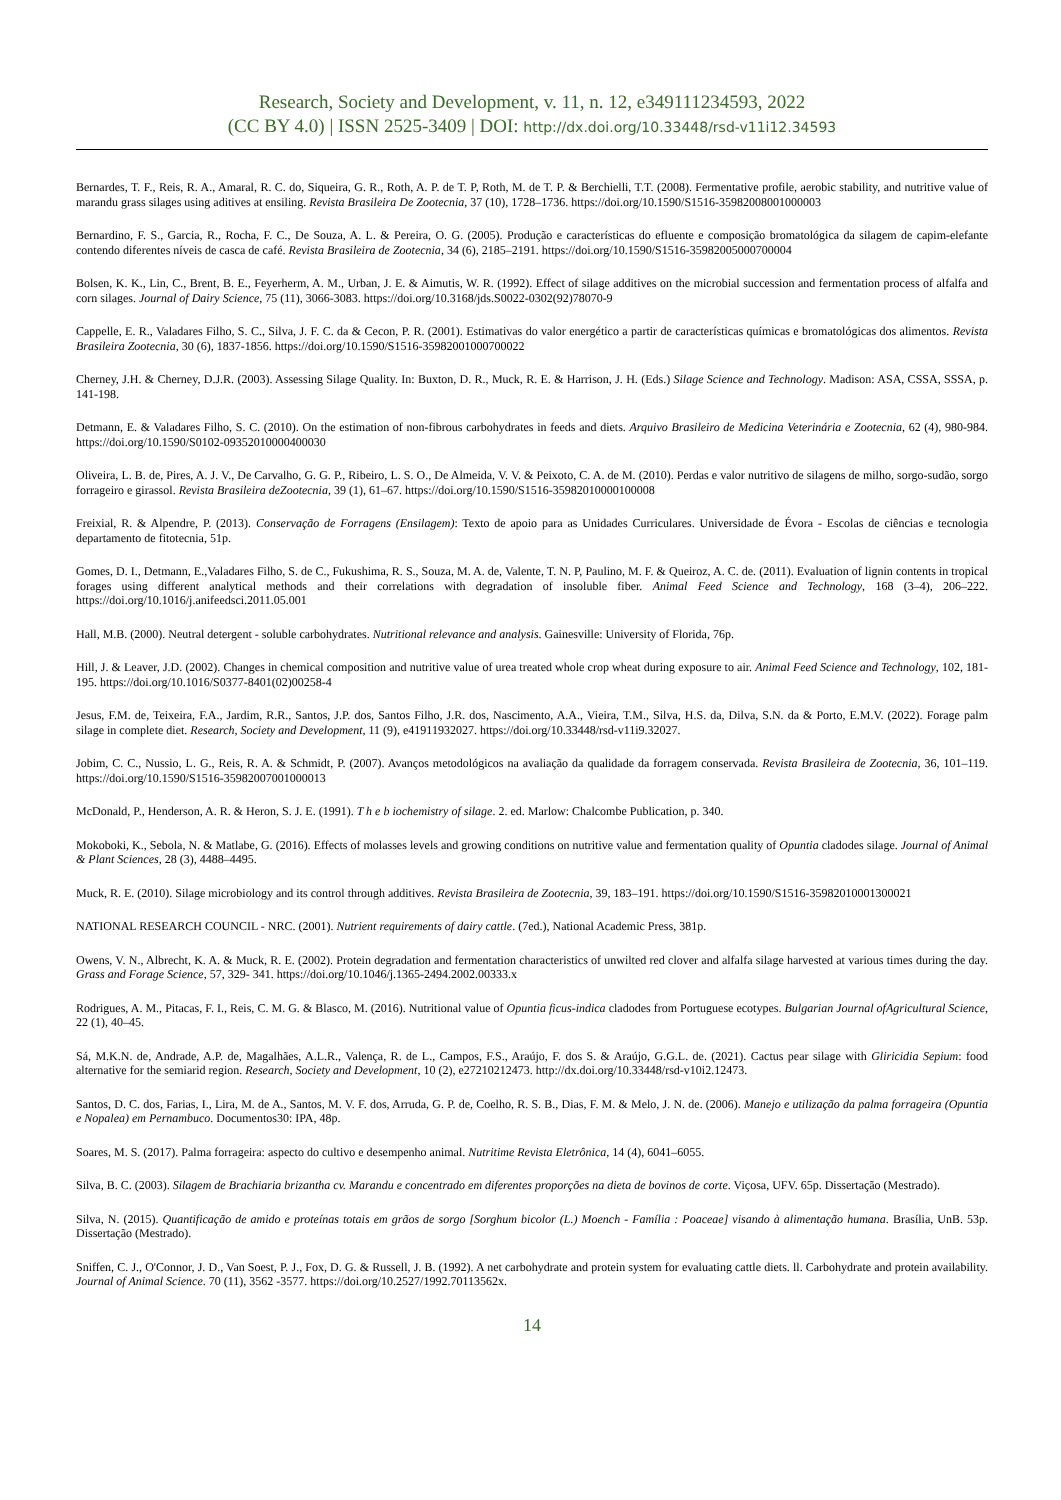Research, Society and Development, v. 11, n. 12, e349111234593, 2022
(CC BY 4.0) | ISSN 2525-3409 | DOI: http://dx.doi.org/10.33448/rsd-v11i12.34593
Bernardes, T. F., Reis, R. A., Amaral, R. C. do, Siqueira, G. R., Roth, A. P. de T. P, Roth, M. de T. P. & Berchielli, T.T. (2008). Fermentative profile, aerobic stability, and nutritive value of marandu grass silages using aditives at ensiling. Revista Brasileira De Zootecnia, 37 (10), 1728–1736. https://doi.org/10.1590/S1516-35982008001000003
Bernardino, F. S., Garcia, R., Rocha, F. C., De Souza, A. L. & Pereira, O. G. (2005). Produção e características do efluente e composição bromatológica da silagem de capim-elefante contendo diferentes níveis de casca de café. Revista Brasileira de Zootecnia, 34 (6), 2185–2191. https://doi.org/10.1590/S1516-35982005000700004
Bolsen, K. K., Lin, C., Brent, B. E., Feyerherm, A. M., Urban, J. E. & Aimutis, W. R. (1992). Effect of silage additives on the microbial succession and fermentation process of alfalfa and corn silages. Journal of Dairy Science, 75 (11), 3066-3083. https://doi.org/10.3168/jds.S0022-0302(92)78070-9
Cappelle, E. R., Valadares Filho, S. C., Silva, J. F. C. da & Cecon, P. R. (2001). Estimativas do valor energético a partir de características químicas e bromatológicas dos alimentos. Revista Brasileira Zootecnia, 30 (6), 1837-1856. https://doi.org/10.1590/S1516-35982001000700022
Cherney, J.H. & Cherney, D.J.R. (2003). Assessing Silage Quality. In: Buxton, D. R., Muck, R. E. & Harrison, J. H. (Eds.) Silage Science and Technology. Madison: ASA, CSSA, SSSA, p. 141-198.
Detmann, E. & Valadares Filho, S. C. (2010). On the estimation of non-fibrous carbohydrates in feeds and diets. Arquivo Brasileiro de Medicina Veterinária e Zootecnia, 62 (4), 980-984. https://doi.org/10.1590/S0102-09352010000400030
Oliveira, L. B. de, Pires, A. J. V., De Carvalho, G. G. P., Ribeiro, L. S. O., De Almeida, V. V. & Peixoto, C. A. de M. (2010). Perdas e valor nutritivo de silagens de milho, sorgo-sudão, sorgo forrageiro e girassol. Revista Brasileira deZootecnia, 39 (1), 61–67. https://doi.org/10.1590/S1516-35982010000100008
Freixial, R. & Alpendre, P. (2013). Conservação de Forragens (Ensilagem): Texto de apoio para as Unidades Curriculares. Universidade de Évora - Escolas de ciências e tecnologia departamento de fitotecnia, 51p.
Gomes, D. I., Detmann, E.,Valadares Filho, S. de C., Fukushima, R. S., Souza, M. A. de, Valente, T. N. P, Paulino, M. F. & Queiroz, A. C. de. (2011). Evaluation of lignin contents in tropical forages using different analytical methods and their correlations with degradation of insoluble fiber. Animal Feed Science and Technology, 168 (3–4), 206–222. https://doi.org/10.1016/j.anifeedsci.2011.05.001
Hall, M.B. (2000). Neutral detergent - soluble carbohydrates. Nutritional relevance and analysis. Gainesville: University of Florida, 76p.
Hill, J. & Leaver, J.D. (2002). Changes in chemical composition and nutritive value of urea treated whole crop wheat during exposure to air. Animal Feed Science and Technology, 102, 181-195. https://doi.org/10.1016/S0377-8401(02)00258-4
Jesus, F.M. de, Teixeira, F.A., Jardim, R.R., Santos, J.P. dos, Santos Filho, J.R. dos, Nascimento, A.A., Vieira, T.M., Silva, H.S. da, Dilva, S.N. da & Porto, E.M.V. (2022). Forage palm silage in complete diet. Research, Society and Development, 11 (9), e41911932027. https://doi.org/10.33448/rsd-v11i9.32027.
Jobim, C. C., Nussio, L. G., Reis, R. A. & Schmidt, P. (2007). Avanços metodológicos na avaliação da qualidade da forragem conservada. Revista Brasileira de Zootecnia, 36, 101–119. https://doi.org/10.1590/S1516-35982007001000013
McDonald, P., Henderson, A. R. & Heron, S. J. E. (1991). T h e b iochemistry of silage. 2. ed. Marlow: Chalcombe Publication, p. 340.
Mokoboki, K., Sebola, N. & Matlabe, G. (2016). Effects of molasses levels and growing conditions on nutritive value and fermentation quality of Opuntia cladodes silage. Journal of Animal & Plant Sciences, 28 (3), 4488–4495.
Muck, R. E. (2010). Silage microbiology and its control through additives. Revista Brasileira de Zootecnia, 39, 183–191. https://doi.org/10.1590/S1516-35982010001300021
NATIONAL RESEARCH COUNCIL - NRC. (2001). Nutrient requirements of dairy cattle. (7ed.), National Academic Press, 381p.
Owens, V. N., Albrecht, K. A. & Muck, R. E. (2002). Protein degradation and fermentation characteristics of unwilted red clover and alfalfa silage harvested at various times during the day. Grass and Forage Science, 57, 329- 341. https://doi.org/10.1046/j.1365-2494.2002.00333.x
Rodrigues, A. M., Pitacas, F. I., Reis, C. M. G. & Blasco, M. (2016). Nutritional value of Opuntia ficus-indica cladodes from Portuguese ecotypes. Bulgarian Journal ofAgricultural Science, 22 (1), 40–45.
Sá, M.K.N. de, Andrade, A.P. de, Magalhães, A.L.R., Valença, R. de L., Campos, F.S., Araújo, F. dos S. & Araújo, G.G.L. de. (2021). Cactus pear silage with Gliricidia Sepium: food alternative for the semiarid region. Research, Society and Development, 10 (2), e27210212473. http://dx.doi.org/10.33448/rsd-v10i2.12473.
Santos, D. C. dos, Farias, I., Lira, M. de A., Santos, M. V. F. dos, Arruda, G. P. de, Coelho, R. S. B., Dias, F. M. & Melo, J. N. de. (2006). Manejo e utilização da palma forrageira (Opuntia e Nopalea) em Pernambuco. Documentos30: IPA, 48p.
Soares, M. S. (2017). Palma forrageira: aspecto do cultivo e desempenho animal. Nutritime Revista Eletrônica, 14 (4), 6041–6055.
Silva, B. C. (2003). Silagem de Brachiaria brizantha cv. Marandu e concentrado em diferentes proporções na dieta de bovinos de corte. Viçosa, UFV. 65p. Dissertação (Mestrado).
Silva, N. (2015). Quantificação de amido e proteínas totais em grãos de sorgo [Sorghum bicolor (L.) Moench - Família : Poaceae] visando à alimentação humana. Brasília, UnB. 53p. Dissertação (Mestrado).
Sniffen, C. J., O'Connor, J. D., Van Soest, P. J., Fox, D. G. & Russell, J. B. (1992). A net carbohydrate and protein system for evaluating cattle diets. ll. Carbohydrate and protein availability. Journal of Animal Science. 70 (11), 3562 -3577. https://doi.org/10.2527/1992.70113562x.
14